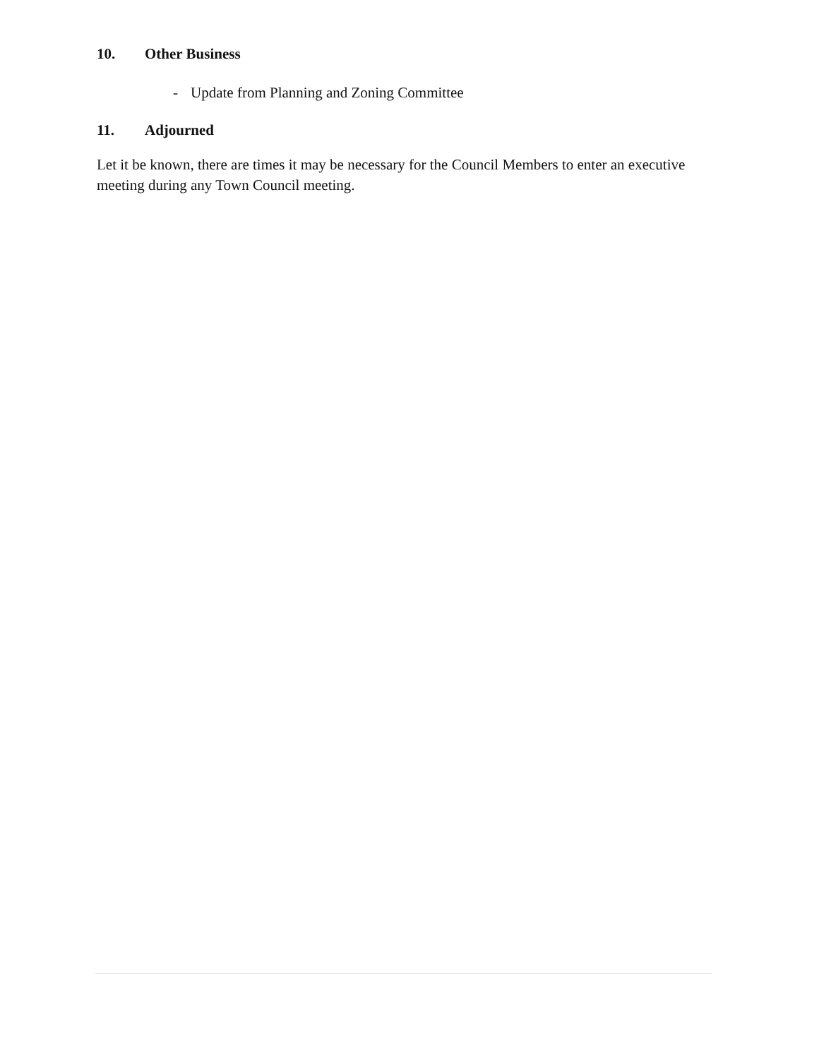10. Other Business
- Update from Planning and Zoning Committee
11. Adjourned
Let it be known, there are times it may be necessary for the Council Members to enter an executive meeting during any Town Council meeting.